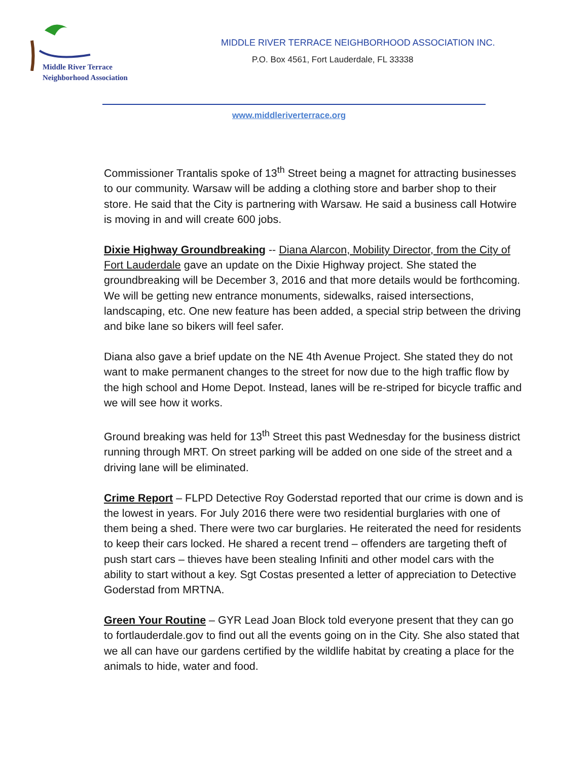Middle River Terrace
Neighborhood Association
MIDDLE RIVER TERRACE NEIGHBORHOOD ASSOCIATION INC.
P.O. Box 4561, Fort Lauderdale, FL 33338
www.middleriverterrace.org
Commissioner Trantalis spoke of 13<sup>th</sup> Street being a magnet for attracting businesses to our community. Warsaw will be adding a clothing store and barber shop to their store. He said that the City is partnering with Warsaw. He said a business call Hotwire is moving in and will create 600 jobs.
Dixie Highway Groundbreaking -- Diana Alarcon, Mobility Director, from the City of Fort Lauderdale gave an update on the Dixie Highway project. She stated the groundbreaking will be December 3, 2016 and that more details would be forthcoming. We will be getting new entrance monuments, sidewalks, raised intersections, landscaping, etc. One new feature has been added, a special strip between the driving and bike lane so bikers will feel safer.
Diana also gave a brief update on the NE 4th Avenue Project. She stated they do not want to make permanent changes to the street for now due to the high traffic flow by the high school and Home Depot. Instead, lanes will be re-striped for bicycle traffic and we will see how it works.
Ground breaking was held for 13<sup>th</sup> Street this past Wednesday for the business district running through MRT. On street parking will be added on one side of the street and a driving lane will be eliminated.
Crime Report – FLPD Detective Roy Goderstad reported that our crime is down and is the lowest in years. For July 2016 there were two residential burglaries with one of them being a shed. There were two car burglaries. He reiterated the need for residents to keep their cars locked. He shared a recent trend – offenders are targeting theft of push start cars – thieves have been stealing Infiniti and other model cars with the ability to start without a key. Sgt Costas presented a letter of appreciation to Detective Goderstad from MRTNA.
Green Your Routine – GYR Lead Joan Block told everyone present that they can go to fortlauderdale.gov to find out all the events going on in the City. She also stated that we all can have our gardens certified by the wildlife habitat by creating a place for the animals to hide, water and food.